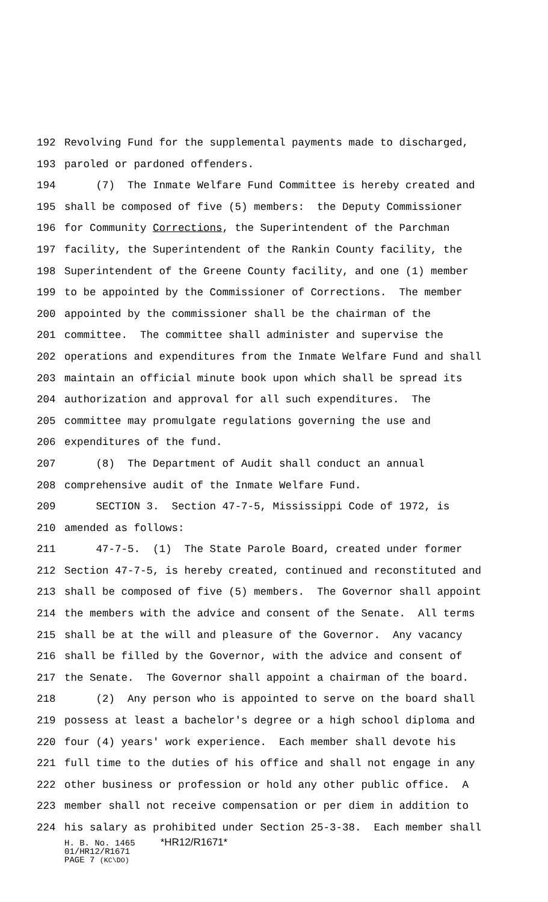192 Revolving Fund for the supplemental payments made to discharged,
193 paroled or pardoned offenders.
194 (7) The Inmate Welfare Fund Committee is hereby created and
195 shall be composed of five (5) members: the Deputy Commissioner
196 for Community Corrections, the Superintendent of the Parchman
197 facility, the Superintendent of the Rankin County facility, the
198 Superintendent of the Greene County facility, and one (1) member
199 to be appointed by the Commissioner of Corrections. The member
200 appointed by the commissioner shall be the chairman of the
201 committee. The committee shall administer and supervise the
202 operations and expenditures from the Inmate Welfare Fund and shall
203 maintain an official minute book upon which shall be spread its
204 authorization and approval for all such expenditures. The
205 committee may promulgate regulations governing the use and
206 expenditures of the fund.
207 (8) The Department of Audit shall conduct an annual
208 comprehensive audit of the Inmate Welfare Fund.
209 SECTION 3. Section 47-7-5, Mississippi Code of 1972, is
210 amended as follows:
211 47-7-5. (1) The State Parole Board, created under former
212 Section 47-7-5, is hereby created, continued and reconstituted and
213 shall be composed of five (5) members. The Governor shall appoint
214 the members with the advice and consent of the Senate. All terms
215 shall be at the will and pleasure of the Governor. Any vacancy
216 shall be filled by the Governor, with the advice and consent of
217 the Senate. The Governor shall appoint a chairman of the board.
218 (2) Any person who is appointed to serve on the board shall
219 possess at least a bachelor's degree or a high school diploma and
220 four (4) years' work experience. Each member shall devote his
221 full time to the duties of his office and shall not engage in any
222 other business or profession or hold any other public office. A
223 member shall not receive compensation or per diem in addition to
224 his salary as prohibited under Section 25-3-38. Each member shall
H. B. No. 1465 *HR12/R1671*
01/HR12/R1671
PAGE 7 (KC\DO)